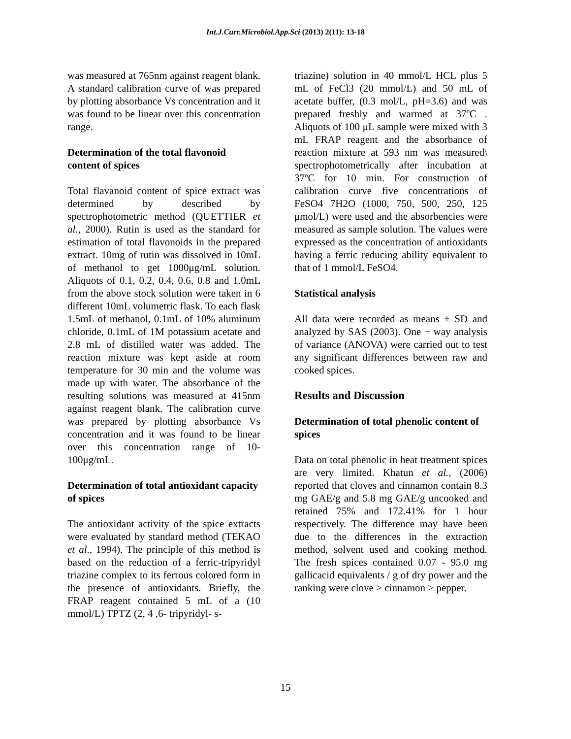Int.J.Curr.Microbiol.App.Sci (2013) 2(11): 13-18
was measured at 765nm against reagent blank. A standard calibration curve of was prepared by plotting absorbance Vs concentration and it was found to be linear over this concentration range.
Determination of the total flavonoid content of spices
Total flavanoid content of spice extract was determined by described by spectrophotometric method (QUETTIER et al., 2000). Rutin is used as the standard for estimation of total flavonoids in the prepared extract. 10mg of rutin was dissolved in 10mL of methanol to get 1000μg/mL solution. Aliquots of 0.1, 0.2, 0.4, 0.6, 0.8 and 1.0mL from the above stock solution were taken in 6 different 10mL volumetric flask. To each flask 1.5mL of methanol, 0.1mL of 10% aluminum chloride, 0.1mL of 1M potassium acetate and 2.8 mL of distilled water was added. The reaction mixture was kept aside at room temperature for 30 min and the volume was made up with water. The absorbance of the resulting solutions was measured at 415nm against reagent blank. The calibration curve was prepared by plotting absorbance Vs concentration and it was found to be linear over this concentration range of 10-100μg/mL.
Determination of total antioxidant capacity of spices
The antioxidant activity of the spice extracts were evaluated by standard method (TEKAO et al., 1994). The principle of this method is based on the reduction of a ferric-tripyridyl triazine complex to its ferrous colored form in the presence of antioxidants. Briefly, the FRAP reagent contained 5 mL of a (10 mmol/L) TPTZ (2, 4 ,6- tripyridyl- s-
triazine) solution in 40 mmol/L HCL plus 5 mL of FeCl3 (20 mmol/L) and 50 mL of acetate buffer, (0.3 mol/L, pH=3.6) and was prepared freshly and warmed at 37ºC . Aliquots of 100 μL sample were mixed with 3 mL FRAP reagent and the absorbance of reaction mixture at 593 nm was measured\ spectrophotometrically after incubation at 37ºC for 10 min. For construction of calibration curve five concentrations of FeSO4 7H2O (1000, 750, 500, 250, 125 μmol/L) were used and the absorbencies were measured as sample solution. The values were expressed as the concentration of antioxidants having a ferric reducing ability equivalent to that of 1 mmol/L FeSO4.
Statistical analysis
All data were recorded as means ± SD and analyzed by SAS (2003). One − way analysis of variance (ANOVA) were carried out to test any significant differences between raw and cooked spices.
Results and Discussion
Determination of total phenolic content of spices
Data on total phenolic in heat treatment spices are very limited. Khatun et al., (2006) reported that cloves and cinnamon contain 8.3 mg GAE/g and 5.8 mg GAE/g uncooked and retained 75% and 172.41% for 1 hour respectively. The difference may have been due to the differences in the extraction method, solvent used and cooking method. The fresh spices contained 0.07 - 95.0 mg gallicacid equivalents / g of dry power and the ranking were clove > cinnamon > pepper.
15